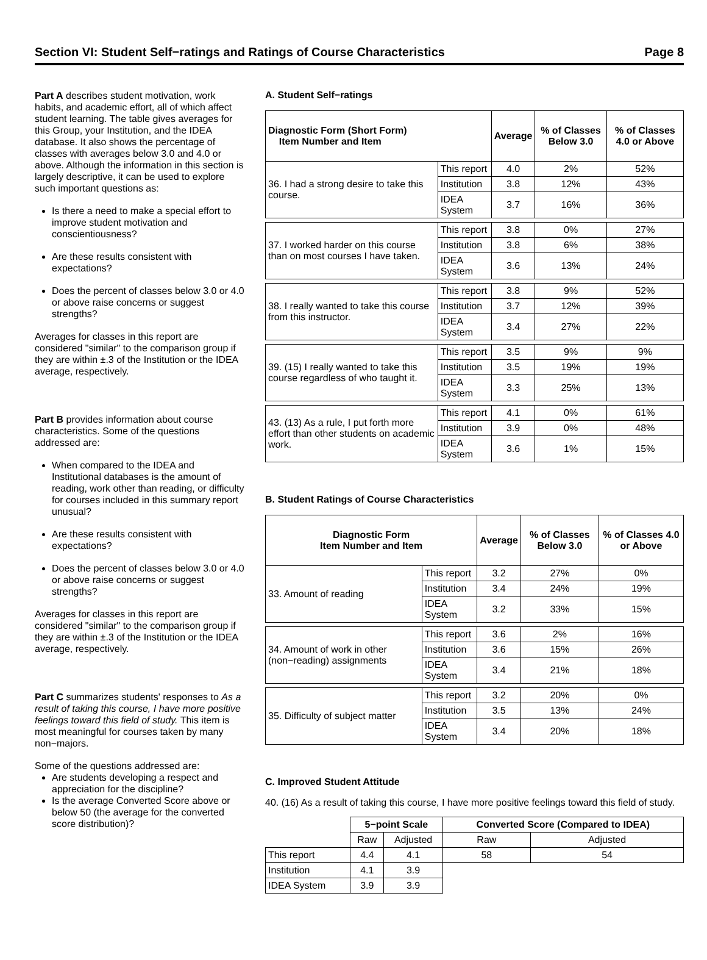Section VI: Student Self−ratings and Ratings of Course Characteristics Page 8
Part A describes student motivation, work habits, and academic effort, all of which affect student learning. The table gives averages for this Group, your Institution, and the IDEA database. It also shows the percentage of classes with averages below 3.0 and 4.0 or above. Although the information in this section is largely descriptive, it can be used to explore such important questions as:
Is there a need to make a special effort to improve student motivation and conscientiousness?
Are these results consistent with expectations?
Does the percent of classes below 3.0 or 4.0 or above raise concerns or suggest strengths?
Averages for classes in this report are considered "similar" to the comparison group if they are within ±.3 of the Institution or the IDEA average, respectively.
Part B provides information about course characteristics. Some of the questions addressed are:
When compared to the IDEA and Institutional databases is the amount of reading, work other than reading, or difficulty for courses included in this summary report unusual?
Are these results consistent with expectations?
Does the percent of classes below 3.0 or 4.0 or above raise concerns or suggest strengths?
Averages for classes in this report are considered "similar" to the comparison group if they are within ±.3 of the Institution or the IDEA average, respectively.
Part C summarizes students' responses to As a result of taking this course, I have more positive feelings toward this field of study. This item is most meaningful for courses taken by many non−majors.
Some of the questions addressed are:
Are students developing a respect and appreciation for the discipline?
Is the average Converted Score above or below 50 (the average for the converted score distribution)?
A. Student Self−ratings
| Diagnostic Form (Short Form) Item Number and Item | | Average | % of Classes Below 3.0 | % of Classes 4.0 or Above |
| --- | --- | --- | --- | --- |
| 36. I had a strong desire to take this course. | This report | 4.0 | 2% | 52% |
| | Institution | 3.8 | 12% | 43% |
| | IDEA System | 3.7 | 16% | 36% |
| 37. I worked harder on this course than on most courses I have taken. | This report | 3.8 | 0% | 27% |
| | Institution | 3.8 | 6% | 38% |
| | IDEA System | 3.6 | 13% | 24% |
| 38. I really wanted to take this course from this instructor. | This report | 3.8 | 9% | 52% |
| | Institution | 3.7 | 12% | 39% |
| | IDEA System | 3.4 | 27% | 22% |
| 39. (15) I really wanted to take this course regardless of who taught it. | This report | 3.5 | 9% | 9% |
| | Institution | 3.5 | 19% | 19% |
| | IDEA System | 3.3 | 25% | 13% |
| 43. (13) As a rule, I put forth more effort than other students on academic work. | This report | 4.1 | 0% | 61% |
| | Institution | 3.9 | 0% | 48% |
| | IDEA System | 3.6 | 1% | 15% |
B. Student Ratings of Course Characteristics
| Diagnostic Form Item Number and Item | | Average | % of Classes Below 3.0 | % of Classes 4.0 or Above |
| --- | --- | --- | --- | --- |
| 33. Amount of reading | This report | 3.2 | 27% | 0% |
| | Institution | 3.4 | 24% | 19% |
| | IDEA System | 3.2 | 33% | 15% |
| 34. Amount of work in other (non−reading) assignments | This report | 3.6 | 2% | 16% |
| | Institution | 3.6 | 15% | 26% |
| | IDEA System | 3.4 | 21% | 18% |
| 35. Difficulty of subject matter | This report | 3.2 | 20% | 0% |
| | Institution | 3.5 | 13% | 24% |
| | IDEA System | 3.4 | 20% | 18% |
C. Improved Student Attitude
40. (16) As a result of taking this course, I have more positive feelings toward this field of study.
| | 5−point Scale | | Converted Score (Compared to IDEA) | |
| | Raw | Adjusted | Raw | Adjusted |
| This report | 4.4 | 4.1 | 58 | 54 |
| Institution | 4.1 | 3.9 | | |
| IDEA System | 3.9 | 3.9 | | |